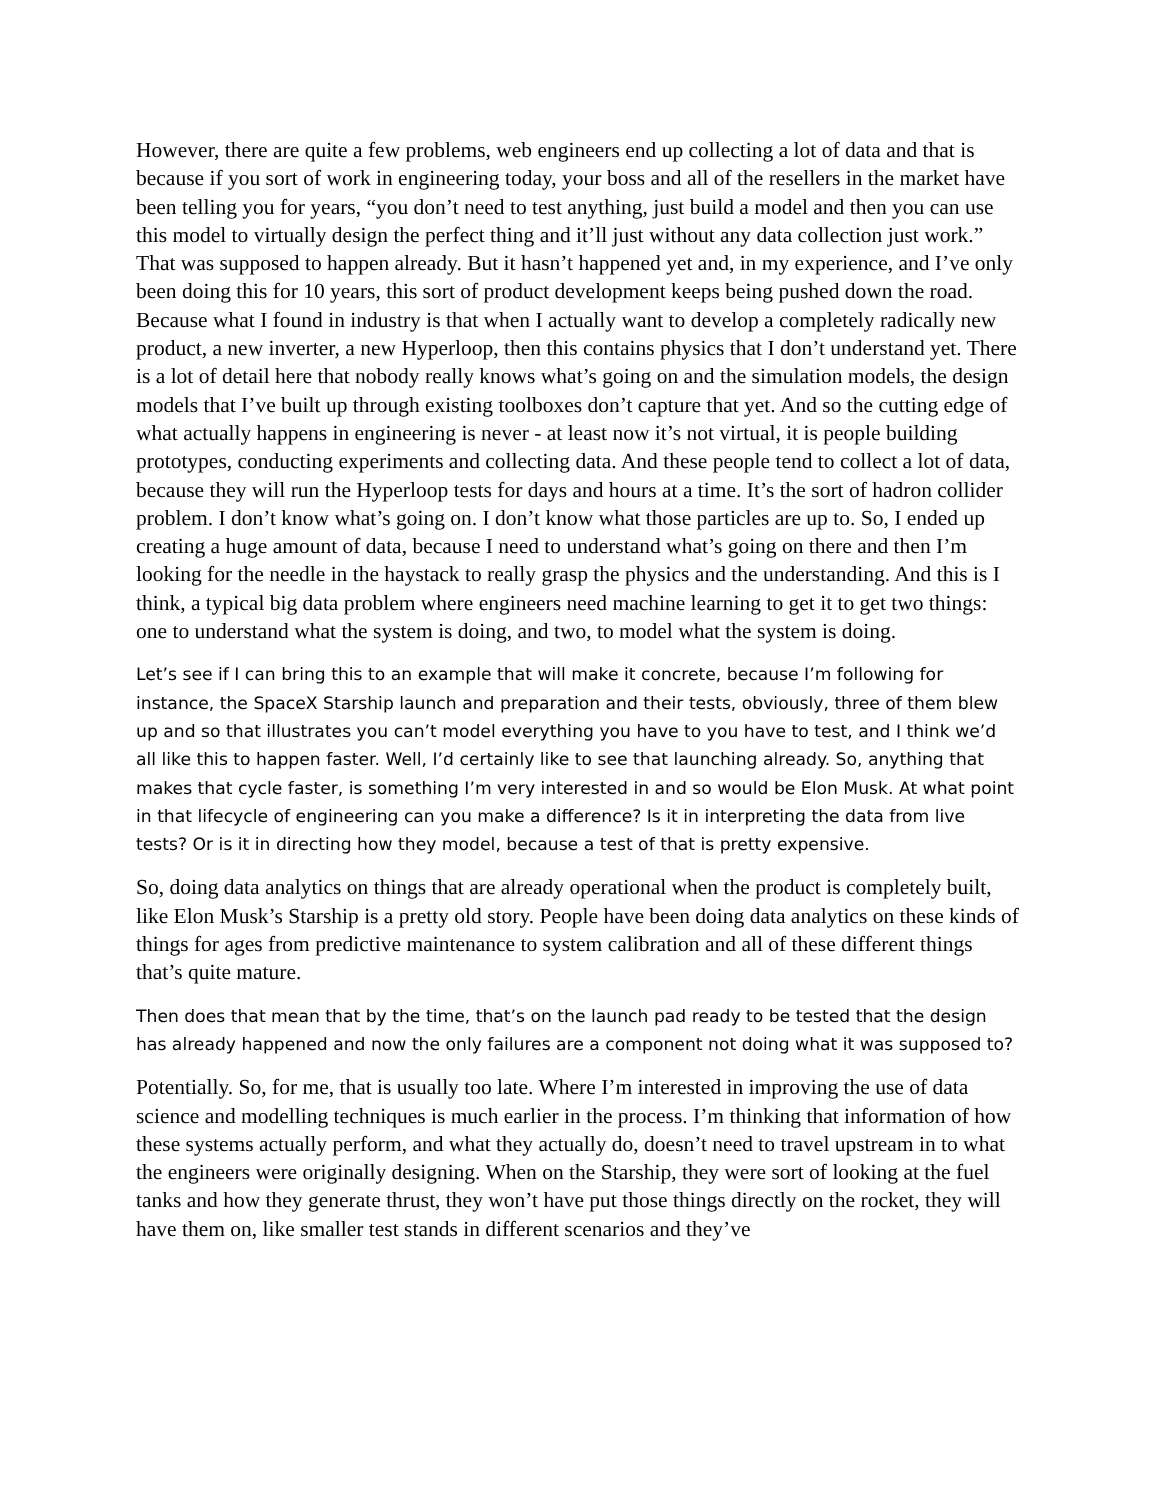However, there are quite a few problems, web engineers end up collecting a lot of data and that is because if you sort of work in engineering today, your boss and all of the resellers in the market have been telling you for years, “you don’t need to test anything, just build a model and then you can use this model to virtually design the perfect thing and it’ll just without any data collection just work.” That was supposed to happen already. But it hasn’t happened yet and, in my experience, and I’ve only been doing this for 10 years, this sort of product development keeps being pushed down the road. Because what I found in industry is that when I actually want to develop a completely radically new product, a new inverter, a new Hyperloop, then this contains physics that I don’t understand yet. There is a lot of detail here that nobody really knows what’s going on and the simulation models, the design models that I’ve built up through existing toolboxes don’t capture that yet. And so the cutting edge of what actually happens in engineering is never - at least now it’s not virtual, it is people building prototypes, conducting experiments and collecting data. And these people tend to collect a lot of data, because they will run the Hyperloop tests for days and hours at a time. It’s the sort of hadron collider problem. I don’t know what’s going on. I don’t know what those particles are up to. So, I ended up creating a huge amount of data, because I need to understand what’s going on there and then I’m looking for the needle in the haystack to really grasp the physics and the understanding. And this is I think, a typical big data problem where engineers need machine learning to get it to get two things: one to understand what the system is doing, and two, to model what the system is doing.
Let’s see if I can bring this to an example that will make it concrete, because I’m following for instance, the SpaceX Starship launch and preparation and their tests, obviously, three of them blew up and so that illustrates you can’t model everything you have to you have to test, and I think we’d all like this to happen faster. Well, I’d certainly like to see that launching already. So, anything that makes that cycle faster, is something I’m very interested in and so would be Elon Musk. At what point in that lifecycle of engineering can you make a difference? Is it in interpreting the data from live tests? Or is it in directing how they model, because a test of that is pretty expensive.
So, doing data analytics on things that are already operational when the product is completely built, like Elon Musk’s Starship is a pretty old story. People have been doing data analytics on these kinds of things for ages from predictive maintenance to system calibration and all of these different things that’s quite mature.
Then does that mean that by the time, that’s on the launch pad ready to be tested that the design has already happened and now the only failures are a component not doing what it was supposed to?
Potentially. So, for me, that is usually too late. Where I’m interested in improving the use of data science and modelling techniques is much earlier in the process. I’m thinking that information of how these systems actually perform, and what they actually do, doesn’t need to travel upstream in to what the engineers were originally designing. When on the Starship, they were sort of looking at the fuel tanks and how they generate thrust, they won’t have put those things directly on the rocket, they will have them on, like smaller test stands in different scenarios and they’ve